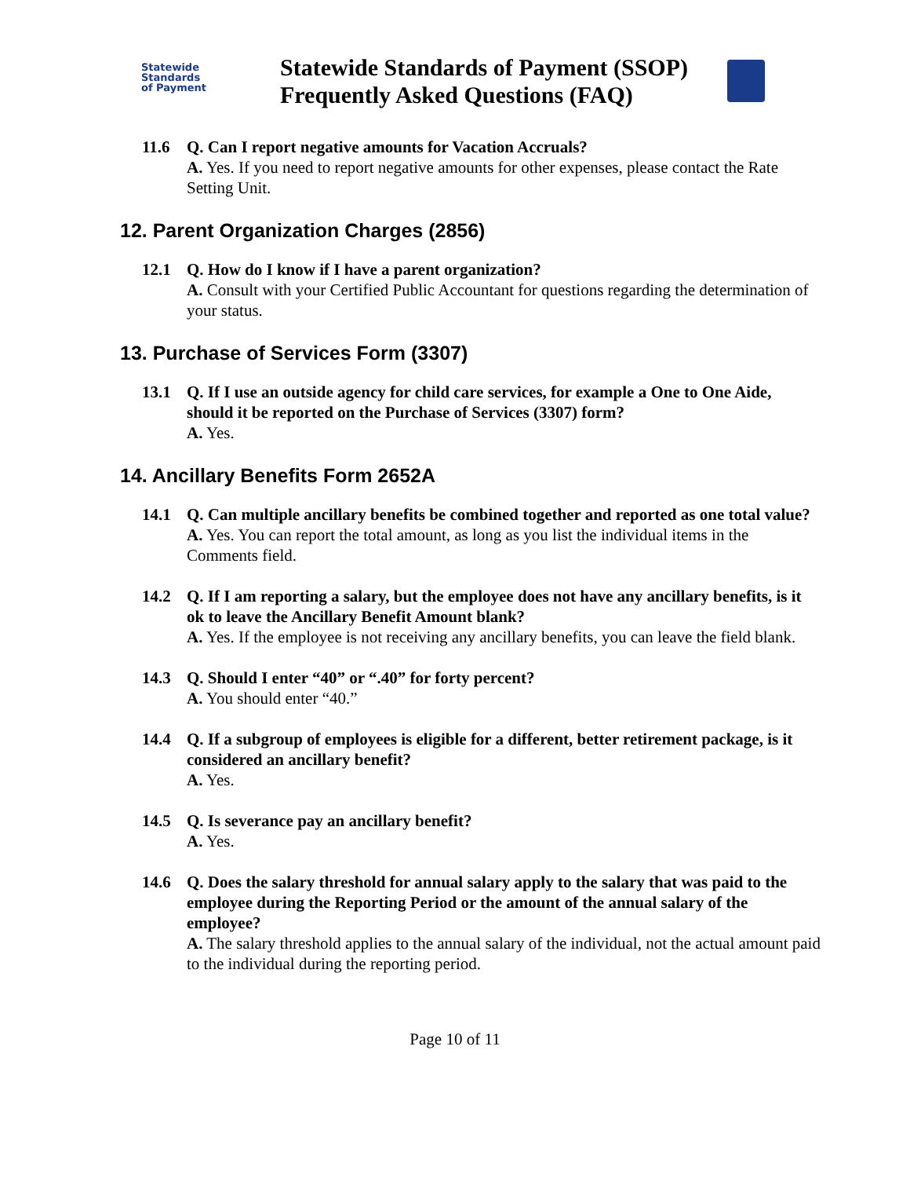Statewide
Standards
of Payment
Statewide Standards of Payment (SSOP) Frequently Asked Questions (FAQ)
11.6 Q. Can I report negative amounts for Vacation Accruals?
A. Yes. If you need to report negative amounts for other expenses, please contact the Rate Setting Unit.
12. Parent Organization Charges (2856)
12.1 Q. How do I know if I have a parent organization?
A. Consult with your Certified Public Accountant for questions regarding the determination of your status.
13. Purchase of Services Form (3307)
13.1 Q. If I use an outside agency for child care services, for example a One to One Aide, should it be reported on the Purchase of Services (3307) form?
A. Yes.
14. Ancillary Benefits Form 2652A
14.1 Q. Can multiple ancillary benefits be combined together and reported as one total value?
A. Yes. You can report the total amount, as long as you list the individual items in the Comments field.
14.2 Q. If I am reporting a salary, but the employee does not have any ancillary benefits, is it ok to leave the Ancillary Benefit Amount blank?
A. Yes. If the employee is not receiving any ancillary benefits, you can leave the field blank.
14.3 Q. Should I enter “40” or “.40” for forty percent?
A. You should enter “40.”
14.4 Q. If a subgroup of employees is eligible for a different, better retirement package, is it considered an ancillary benefit?
A. Yes.
14.5 Q. Is severance pay an ancillary benefit?
A. Yes.
14.6 Q. Does the salary threshold for annual salary apply to the salary that was paid to the employee during the Reporting Period or the amount of the annual salary of the employee?
A. The salary threshold applies to the annual salary of the individual, not the actual amount paid to the individual during the reporting period.
Page 10 of 11